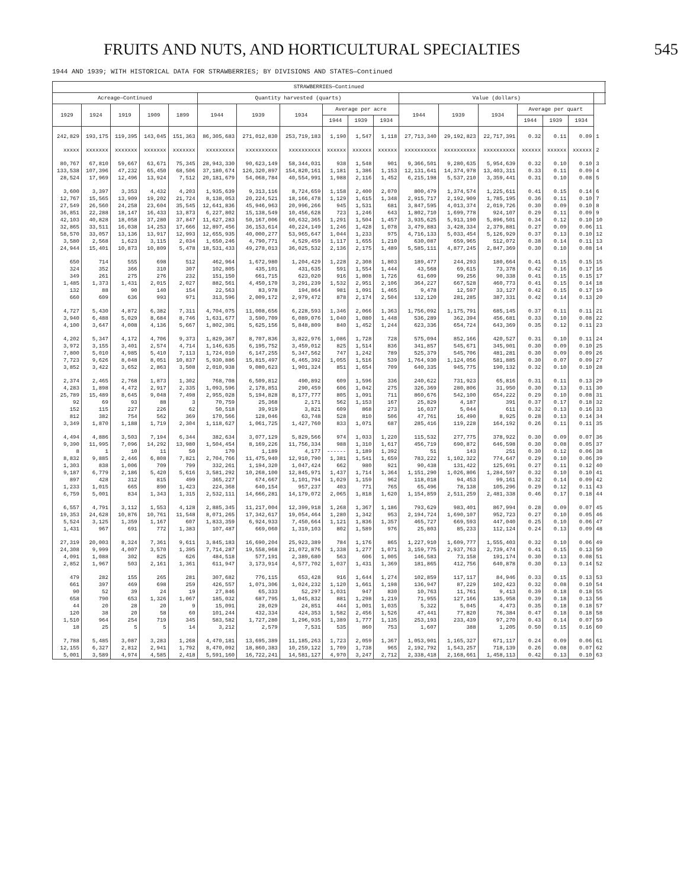FRUITS AND NUTS, AND HORTICULTURAL SPECIALTIES 545
1944 AND 1939; WITH HISTORICAL DATA FOR STRAWBERRIES; BY DIVISIONS AND STATES—Continued
| STRAWBERRIES—Continued | | | | | | | | | | | | | | | | | | |
| Acreage—Continued | | | | | Quantity harvested (quarts) | | | | | | Value (dollars) | | | | | | | |
| 1929 | 1924 | 1919 | 1909 | 1899 | 1944 | 1939 | 1934 | Average per acre | | | 1944 | 1939 | 1934 | Average per quart | | | | |
| | | | | | | | | 1944 | 1939 | 1934 | | | | 1944 | 1939 | 1934 | | |
| 242,829 | 193,175 | 119,395 | 143,045 | 151,363 | 86,305,683 | 271,012,830 | 253,719,183 | 1,190 | 1,547 | 1,118 | 27,713,340 | 29,192,823 | 22,717,391 | 0.32 | 0.11 | 0.09 | 1 | |
| xxxxx | xxxxxxx | xxxxxxx | xxxxxxx | xxxxxxx | xxxxxxxxx | xxxxxxxxxx | xxxxxxxxxx | xxxxxx | xxxxxx | xxxxxx | xxxxxxxxxx | xxxxxxxxxx | xxxxxxxxxx | xxxxxx | xxxxxx | xxxxxx | 2 | |
| 80,767 | 67,810 | 59,667 | 63,671 | 75,345 | 28,943,330 | 90,623,149 | 58,344,031 | 938 | 1,548 | 901 | 9,366,501 | 9,280,635 | 5,954,639 | 0.32 | 0.10 | 0.10 | 3 | |
| 133,538 | 107,396 | 47,232 | 65,450 | 68,506 | 37,180,674 | 126,320,897 | 154,820,161 | 1,181 | 1,386 | 1,153 | 12,131,641 | 14,374,978 | 13,403,311 | 0.33 | 0.11 | 0.09 | 4 | |
| 28,524 | 17,969 | 12,496 | 13,924 | 7,512 | 20,181,679 | 54,068,784 | 40,554,991 | 1,988 | 2,116 | 1,452 | 6,215,198 | 5,537,210 | 3,359,441 | 0.31 | 0.10 | 0.08 | 5 | |
| 3,600 | 3,397 | 3,353 | 4,432 | 4,203 | 1,935,639 | 9,313,116 | 8,724,659 | 1,158 | 2,400 | 2,070 | 800,479 | 1,374,574 | 1,225,611 | 0.41 | 0.15 | 0.14 | 6 | |
| 12,767 | 15,565 | 13,909 | 19,202 | 21,724 | 8,138,053 | 20,224,521 | 18,166,478 | 1,129 | 1,615 | 1,348 | 2,915,717 | 2,192,909 | 1,785,195 | 0.36 | 0.11 | 0.10 | 7 | |
| 27,549 | 26,560 | 24,258 | 23,604 | 35,545 | 12,641,836 | 45,946,963 | 20,996,266 | 945 | 1,531 | 681 | 3,847,595 | 4,013,374 | 2,019,726 | 0.30 | 0.09 | 0.10 | 8 | |
| 36,851 | 22,288 | 18,147 | 16,433 | 13,873 | 6,227,802 | 15,138,549 | 10,456,628 | 723 | 1,246 | 643 | 1,802,710 | 1,699,778 | 924,107 | 0.29 | 0.11 | 0.09 | 9 | |
| 42,103 | 40,828 | 18,058 | 37,280 | 37,847 | 11,627,283 | 50,167,006 | 60,632,365 | 1,291 | 1,504 | 1,457 | 3,935,625 | 5,913,190 | 5,896,501 | 0.34 | 0.12 | 0.10 | 10 | |
| 32,865 | 33,511 | 16,038 | 14,253 | 17,666 | 12,897,456 | 36,153,614 | 40,224,149 | 1,246 | 1,428 | 1,078 | 3,479,883 | 3,428,334 | 2,379,881 | 0.27 | 0.09 | 0.06 | 11 | |
| 58,570 | 33,057 | 13,136 | 13,917 | 12,993 | 12,655,935 | 40,000,277 | 53,965,647 | 1,044 | 1,233 | 975 | 4,716,133 | 5,033,454 | 5,126,929 | 0.37 | 0.13 | 0.10 | 12 | |
| 3,580 | 2,568 | 1,623 | 3,115 | 2,034 | 1,650,246 | 4,790,771 | 4,529,459 | 1,117 | 1,655 | 1,210 | 630,087 | 659,965 | 512,072 | 0.38 | 0.14 | 0.11 | 13 | |
| 24,944 | 15,401 | 10,873 | 10,809 | 5,478 | 18,531,433 | 49,278,013 | 36,025,532 | 2,136 | 2,175 | 1,489 | 5,585,111 | 4,877,245 | 2,847,369 | 0.30 | 0.10 | 0.08 | 14 | |
| 650 | 714 | 555 | 698 | 512 | 462,964 | 1,672,980 | 1,204,429 | 1,228 | 2,308 | 1,803 | 189,477 | 244,293 | 180,664 | 0.41 | 0.15 | 0.15 | 15 | |
| 324 | 352 | 366 | 310 | 307 | 102,805 | 435,101 | 431,635 | 591 | 1,554 | 1,444 | 43,568 | 69,615 | 73,378 | 0.42 | 0.16 | 0.17 | 16 | |
| 349 | 261 | 275 | 276 | 232 | 151,150 | 661,715 | 623,020 | 916 | 1,808 | 1,726 | 61,609 | 99,256 | 90,338 | 0.41 | 0.15 | 0.15 | 17 | |
| 1,485 | 1,373 | 1,431 | 2,015 | 2,027 | 882,561 | 4,450,170 | 3,291,239 | 1,532 | 2,951 | 2,106 | 364,227 | 667,528 | 460,773 | 0.41 | 0.15 | 0.14 | 18 | |
| 132 | 88 | 90 | 140 | 154 | 22,563 | 83,978 | 194,864 | 981 | 1,091 | 1,465 | 9,478 | 12,597 | 33,127 | 0.42 | 0.15 | 0.17 | 19 | |
| 660 | 609 | 636 | 993 | 971 | 313,596 | 2,009,172 | 2,979,472 | 878 | 2,174 | 2,504 | 132,120 | 281,285 | 387,331 | 0.42 | 0.14 | 0.13 | 20 | |
| 4,727 | 5,430 | 4,872 | 6,382 | 7,311 | 4,704,075 | 11,008,656 | 6,228,593 | 1,346 | 2,066 | 1,363 | 1,756,092 | 1,175,791 | 685,145 | 0.37 | 0.11 | 0.11 | 21 | |
| 3,940 | 6,488 | 5,029 | 8,684 | 8,746 | 1,631,677 | 3,590,709 | 6,089,076 | 1,040 | 1,080 | 1,448 | 536,289 | 362,394 | 456,681 | 0.33 | 0.10 | 0.08 | 22 | |
| 4,100 | 3,647 | 4,008 | 4,136 | 5,667 | 1,802,301 | 5,625,156 | 5,848,809 | 840 | 1,452 | 1,244 | 623,336 | 654,724 | 643,369 | 0.35 | 0.12 | 0.11 | 23 | |
| 4,202 | 5,347 | 4,172 | 4,706 | 9,373 | 1,829,367 | 8,707,836 | 3,822,976 | 1,086 | 1,728 | 728 | 575,094 | 852,166 | 420,527 | 0.31 | 0.10 | 0.11 | 24 | |
| 3,972 | 3,155 | 3,401 | 2,574 | 4,714 | 1,146,635 | 6,195,752 | 3,459,012 | 825 | 1,514 | 836 | 341,857 | 545,671 | 345,901 | 0.30 | 0.09 | 0.10 | 25 | |
| 7,800 | 5,010 | 4,985 | 5,410 | 7,113 | 1,724,010 | 6,147,255 | 5,347,562 | 747 | 1,242 | 789 | 525,379 | 545,706 | 481,281 | 0.30 | 0.09 | 0.09 | 26 | |
| 7,723 | 9,626 | 8,048 | 8,051 | 10,837 | 5,930,886 | 15,815,497 | 6,465,392 | 1,055 | 1,516 | 539 | 1,764,930 | 1,124,056 | 581,885 | 0.30 | 0.07 | 0.09 | 27 | |
| 3,852 | 3,422 | 3,652 | 2,863 | 3,508 | 2,010,938 | 9,080,623 | 1,901,324 | 851 | 1,654 | 709 | 640,335 | 945,775 | 190,132 | 0.32 | 0.10 | 0.10 | 28 | |
| 2,374 | 2,465 | 2,768 | 1,873 | 1,302 | 768,708 | 6,509,812 | 490,892 | 609 | 1,596 | 336 | 240,622 | 731,923 | 65,816 | 0.31 | 0.11 | 0.13 | 29 | |
| 4,283 | 1,898 | 4,472 | 2,917 | 2,335 | 1,093,596 | 2,178,851 | 290,459 | 606 | 1,042 | 275 | 326,369 | 280,806 | 31,950 | 0.30 | 0.13 | 0.11 | 30 | |
| 25,789 | 15,489 | 8,645 | 9,048 | 7,498 | 2,955,028 | 5,194,828 | 8,177,777 | 805 | 1,091 | 711 | 860,676 | 542,100 | 654,222 | 0.29 | 0.10 | 0.08 | 31 | |
| 92 | 69 | 93 | 88 | 3 | 70,759 | 25,368 | 2,171 | 562 | 1,153 | 167 | 25,829 | 4,187 | 391 | 0.37 | 0.17 | 0.18 | 32 | |
| 152 | 115 | 227 | 226 | 62 | 50,518 | 39,919 | 3,821 | 609 | 868 | 273 | 16,037 | 5,044 | 611 | 0.32 | 0.13 | 0.16 | 33 | |
| 812 | 382 | 754 | 562 | 369 | 170,566 | 128,046 | 63,748 | 528 | 810 | 506 | 47,761 | 16,490 | 8,925 | 0.28 | 0.13 | 0.14 | 34 | |
| 3,349 | 1,870 | 1,188 | 1,719 | 2,304 | 1,118,627 | 1,061,725 | 1,427,760 | 833 | 1,071 | 687 | 285,416 | 119,228 | 164,192 | 0.26 | 0.11 | 0.11 | 35 | |
| 4,494 | 4,886 | 3,503 | 7,194 | 6,344 | 382,634 | 3,077,129 | 5,829,566 | 974 | 1,033 | 1,220 | 115,532 | 277,775 | 378,922 | 0.30 | 0.09 | 0.07 | 36 | |
| 9,390 | 11,995 | 7,096 | 14,292 | 13,980 | 1,504,454 | 8,169,226 | 11,756,334 | 988 | 1,310 | 1,617 | 456,719 | 690,872 | 646,598 | 0.30 | 0.08 | 0.05 | 37 | |
| 8 | 1 | 10 | 11 | 50 | 170 | 1,189 | 4,177 | ------ | 1,189 | 1,392 | 51 | 143 | 251 | 0.30 | 0.12 | 0.06 | 38 | |
| 8,832 | 9,885 | 2,446 | 6,808 | 7,821 | 2,704,766 | 11,475,940 | 12,910,790 | 1,381 | 1,541 | 1,659 | 783,222 | 1,102,322 | 774,647 | 0.29 | 0.10 | 0.06 | 39 | |
| 1,303 | 838 | 1,006 | 709 | 799 | 332,261 | 1,194,320 | 1,047,424 | 662 | 980 | 921 | 90,438 | 131,422 | 125,691 | 0.27 | 0.11 | 0.12 | 40 | |
| 9,187 | 6,779 | 2,186 | 5,420 | 5,616 | 3,581,292 | 10,268,100 | 12,845,971 | 1,437 | 1,714 | 1,364 | 1,151,290 | 1,026,806 | 1,284,597 | 0.32 | 0.10 | 0.10 | 41 | |
| 897 | 428 | 312 | 815 | 499 | 365,227 | 674,667 | 1,101,794 | 1,029 | 1,159 | 962 | 118,018 | 94,453 | 99,161 | 0.32 | 0.14 | 0.09 | 42 | |
| 1,233 | 1,015 | 665 | 890 | 1,423 | 224,368 | 640,154 | 957,237 | 403 | 771 | 765 | 65,496 | 78,138 | 105,296 | 0.29 | 0.12 | 0.11 | 43 | |
| 6,759 | 5,001 | 834 | 1,343 | 1,315 | 2,532,111 | 14,666,281 | 14,179,072 | 2,065 | 1,818 | 1,620 | 1,154,859 | 2,511,259 | 2,481,338 | 0.46 | 0.17 | 0.18 | 44 | |
| 6,557 | 4,791 | 3,112 | 1,553 | 4,128 | 2,885,345 | 11,217,004 | 12,399,918 | 1,268 | 1,367 | 1,186 | 793,629 | 983,401 | 867,994 | 0.28 | 0.09 | 0.07 | 45 | |
| 19,353 | 24,628 | 10,876 | 10,761 | 11,548 | 8,071,265 | 17,342,617 | 19,054,464 | 1,280 | 1,342 | 953 | 2,194,724 | 1,690,107 | 952,723 | 0.27 | 0.10 | 0.05 | 46 | |
| 5,524 | 3,125 | 1,359 | 1,167 | 607 | 1,833,359 | 6,924,933 | 7,450,664 | 1,121 | 1,836 | 1,357 | 465,727 | 669,593 | 447,040 | 0.25 | 0.10 | 0.06 | 47 | |
| 1,431 | 967 | 691 | 772 | 1,383 | 107,487 | 669,060 | 1,319,103 | 802 | 1,589 | 976 | 25,803 | 85,233 | 112,124 | 0.24 | 0.13 | 0.09 | 48 | |
| 27,319 | 20,003 | 8,324 | 7,361 | 9,611 | 3,845,183 | 16,690,204 | 25,923,389 | 784 | 1,176 | 865 | 1,227,910 | 1,609,777 | 1,555,403 | 0.32 | 0.10 | 0.06 | 49 | |
| 24,308 | 9,999 | 4,007 | 3,570 | 1,395 | 7,714,287 | 19,558,968 | 21,072,876 | 1,338 | 1,277 | 1,071 | 3,159,775 | 2,937,763 | 2,739,474 | 0.41 | 0.15 | 0.13 | 50 | |
| 4,091 | 1,088 | 302 | 825 | 626 | 484,518 | 577,191 | 2,389,680 | 563 | 606 | 1,005 | 146,583 | 73,158 | 191,174 | 0.30 | 0.13 | 0.08 | 51 | |
| 2,852 | 1,967 | 503 | 2,161 | 1,361 | 611,947 | 3,173,914 | 4,577,702 | 1,037 | 1,431 | 1,369 | 181,865 | 412,756 | 640,878 | 0.30 | 0.13 | 0.14 | 52 | |
| 479 | 282 | 155 | 265 | 281 | 307,682 | 776,115 | 653,428 | 916 | 1,644 | 1,274 | 102,859 | 117,117 | 84,946 | 0.33 | 0.15 | 0.13 | 53 | |
| 661 | 397 | 469 | 698 | 259 | 426,557 | 1,071,306 | 1,024,232 | 1,120 | 1,661 | 1,198 | 136,947 | 87,229 | 102,423 | 0.32 | 0.08 | 0.10 | 54 | |
| 90 | 52 | 39 | 24 | 19 | 27,846 | 65,333 | 52,297 | 1,031 | 947 | 830 | 10,763 | 11,761 | 9,413 | 0.39 | 0.18 | 0.18 | 55 | |
| 658 | 790 | 653 | 1,326 | 1,067 | 185,032 | 687,795 | 1,045,832 | 881 | 1,298 | 1,219 | 71,955 | 127,166 | 135,958 | 0.39 | 0.18 | 0.13 | 56 | |
| 44 | 20 | 28 | 20 | 9 | 15,091 | 28,029 | 24,851 | 444 | 1,001 | 1,035 | 5,322 | 5,045 | 4,473 | 0.35 | 0.18 | 0.18 | 57 | |
| 120 | 38 | 20 | 58 | 60 | 101,244 | 432,334 | 424,353 | 1,582 | 2,456 | 1,526 | 47,441 | 77,820 | 76,384 | 0.47 | 0.18 | 0.18 | 58 | |
| 1,510 | 964 | 254 | 719 | 345 | 583,582 | 1,727,280 | 1,296,935 | 1,389 | 1,777 | 1,135 | 253,193 | 233,439 | 97,270 | 0.43 | 0.14 | 0.07 | 59 | |
| 18 | 25 | 5 | 5 | 14 | 3,212 | 2,579 | 7,531 | 535 | 860 | 753 | 1,607 | 388 | 1,205 | 0.50 | 0.15 | 0.16 | 60 | |
| 7,788 | 5,485 | 3,087 | 3,283 | 1,268 | 4,470,181 | 13,695,389 | 11,185,263 | 1,723 | 2,059 | 1,367 | 1,053,901 | 1,165,327 | 671,117 | 0.24 | 0.09 | 0.06 | 61 | |
| 12,155 | 6,327 | 2,812 | 2,941 | 1,792 | 8,470,092 | 18,860,383 | 10,259,122 | 1,709 | 1,738 | 965 | 2,192,792 | 1,543,257 | 718,139 | 0.26 | 0.08 | 0.07 | 62 | |
| 5,001 | 3,589 | 4,974 | 4,585 | 2,418 | 5,591,160 | 16,722,241 | 14,581,127 | 4,970 | 3,247 | 2,712 | 2,338,418 | 2,168,661 | 1,458,113 | 0.42 | 0.13 | 0.10 | 63 | |